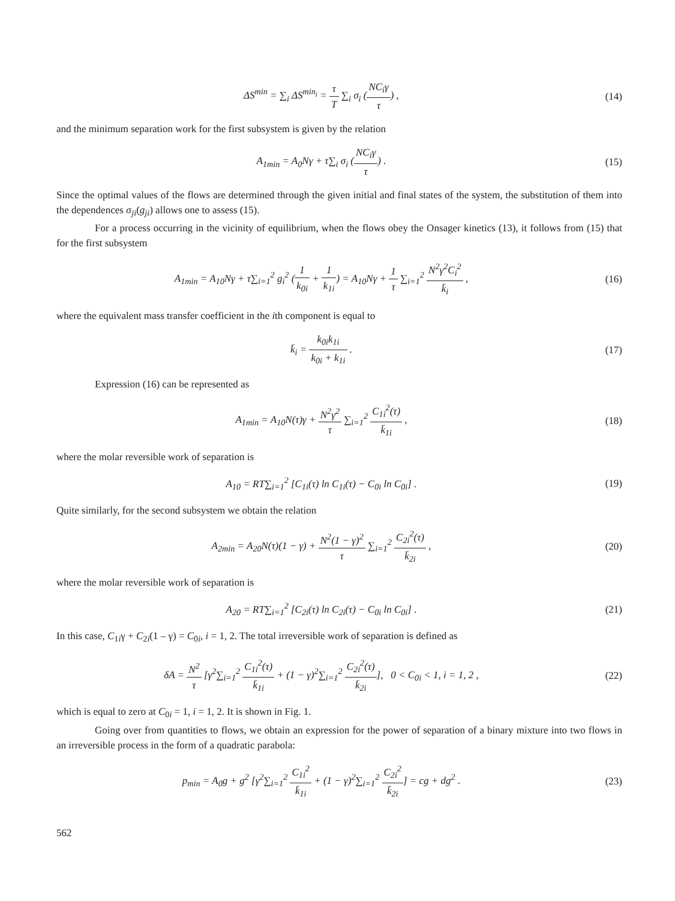ΔS<sup>min</sup> = ∑<sub>i</sub> ΔS<sup>min<sub>i</sub></sup> = τ T ∑<sub>i</sub> σ<sub>i</sub> (NC<sub>i</sub>γ τ) ,
(14)
and the minimum separation work for the first subsystem is given by the relation
A<sub>1min</sub> = A<sub>0</sub>Nγ + τ∑<sub>i</sub> σ<sub>i</sub> (NC<sub>i</sub>γ τ) .
(15)
Since the optimal values of the flows are determined through the given initial and final states of the system, the substitution of them into the dependences σ<sub>ji</sub>(g<sub>ji</sub>) allows one to assess (15).
For a process occurring in the vicinity of equilibrium, when the flows obey the Onsager kinetics (13), it follows from (15) that for the first subsystem
A<sub>1min</sub> = A<sub>10</sub>Nγ + τ∑<sub>i=1</sub><sup>2</sup> g<sub>i</sub><sup>2</sup> (1 k<sub>0i</sub> + 1 k<sub>1i</sub>) = A<sub>10</sub>Nγ + 1 τ ∑<sub>i=1</sub><sup>2</sup> N<sup>2</sup>γ<sup>2</sup>C<sub>i</sub><sup>2</sup> k̄<sub>i</sub> ,
(16)
where the equivalent mass transfer coefficient in the ith component is equal to
k̄<sub>i</sub> = k<sub>0i</sub>k<sub>1i</sub> k<sub>0i</sub> + k<sub>1i</sub> . (17)
Expression (16) can be represented as
A<sub>1min</sub> = A<sub>10</sub>N(τ)γ + N<sup>2</sup>γ<sup>2</sup> τ ∑<sub>i=1</sub><sup>2</sup> C<sub>1i</sub><sup>2</sup>(τ) k̄<sub>1i</sub> ,
(18)
where the molar reversible work of separation is
A<sub>10</sub> = RT∑<sub>i=1</sub><sup>2</sup> [C<sub>1i</sub>(τ) ln C<sub>1i</sub>(τ) − C<sub>0i</sub> ln C<sub>0i</sub>] .
(19)
Quite similarly, for the second subsystem we obtain the relation
A<sub>2min</sub> = A<sub>20</sub>N(τ)(1 − γ) + N<sup>2</sup>(1 − γ)<sup>2</sup> τ ∑<sub>i=1</sub><sup>2</sup> C<sub>2i</sub><sup>2</sup>(τ) k̄<sub>2i</sub> ,
(20)
where the molar reversible work of separation is
A<sub>20</sub> = RT∑<sub>i=1</sub><sup>2</sup> [C<sub>2i</sub>(τ) ln C<sub>2i</sub>(τ) − C<sub>0i</sub> ln C<sub>0i</sub>] .
(21)
In this case, C<sub>1i</sub>γ + C<sub>2i</sub>(1 – γ) = C<sub>0i</sub>, i = 1, 2. The total irreversible work of separation is defined as
δA = N<sup>2</sup> τ [γ<sup>2</sup>∑<sub>i=1</sub><sup>2</sup> C<sub>1i</sub><sup>2</sup>(τ) k̄<sub>1i</sub> + (1 − γ)<sup>2</sup>∑<sub>i=1</sub><sup>2</sup> C<sub>2i</sub><sup>2</sup>(τ) k̄<sub>2i</sub>], 0 < C<sub>0i</sub> < 1, i = 1, 2 ,
(22)
which is equal to zero at C<sub>0i</sub> = 1, i = 1, 2. It is shown in Fig. 1.
Going over from quantities to flows, we obtain an expression for the power of separation of a binary mixture into two flows in an irreversible process in the form of a quadratic parabola:
p<sub>min</sub> = A<sub>0</sub>g + g<sup>2</sup> [γ<sup>2</sup>∑<sub>i=1</sub><sup>2</sup> C<sub>1i</sub><sup>2</sup> k̄<sub>1i</sub> + (1 − γ)<sup>2</sup>∑<sub>i=1</sub><sup>2</sup> C<sub>2i</sub><sup>2</sup> k̄<sub>2i</sub>] = cg + dg<sup>2</sup> .
(23)
562